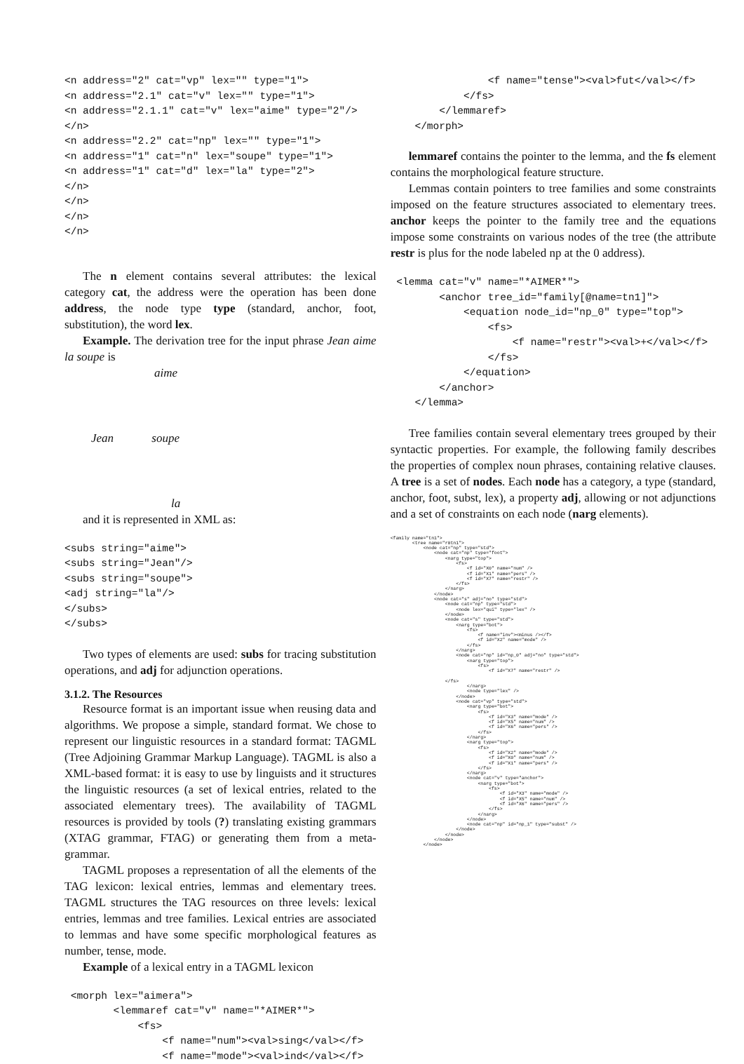<n address="2" cat="vp" lex="" type="1">
<n address="2.1" cat="v" lex="" type="1">
<n address="2.1.1" cat="v" lex="aime" type="2"/>
</n>
<n address="2.2" cat="np" lex="" type="1">
<n address="1" cat="n" lex="soupe" type="1">
<n address="1" cat="d" lex="la" type="2">
</n>
</n>
</n>
</n>
The n element contains several attributes: the lexical category cat, the address were the operation has been done address, the node type type (standard, anchor, foot, substitution), the word lex.
Example. The derivation tree for the input phrase Jean aime la soupe is
aime
Jean soupe
la
and it is represented in XML as:
<subs string="aime">
<subs string="Jean"/>
<subs string="soupe">
<adj string="la"/>
</subs>
</subs>
Two types of elements are used: subs for tracing substitution operations, and adj for adjunction operations.
3.1.2. The Resources
Resource format is an important issue when reusing data and algorithms. We propose a simple, standard format. We chose to represent our linguistic resources in a standard format: TAGML (Tree Adjoining Grammar Markup Language). TAGML is also a XML-based format: it is easy to use by linguists and it structures the linguistic resources (a set of lexical entries, related to the associated elementary trees). The availability of TAGML resources is provided by tools (?) translating existing grammars (XTAG grammar, FTAG) or generating them from a meta-grammar.
TAGML proposes a representation of all the elements of the TAG lexicon: lexical entries, lemmas and elementary trees. TAGML structures the TAG resources on three levels: lexical entries, lemmas and tree families. Lexical entries are associated to lemmas and have some specific morphological features as number, tense, mode.
Example of a lexical entry in a TAGML lexicon
 <morph lex="aimera">
        <lemmaref cat="v" name="*AIMER*">
            <fs>
                <f name="num"><val>sing</val></f>
                <f name="mode"><val>ind</val></f>
                <f name="tense"><val>fut</val></f>
            </fs>
        </lemmaref>
    </morph>
lemmaref contains the pointer to the lemma, and the fs element contains the morphological feature structure.
Lemmas contain pointers to tree families and some constraints imposed on the feature structures associated to elementary trees. anchor keeps the pointer to the family tree and the equations impose some constraints on various nodes of the tree (the attribute restr is plus for the node labeled np at the 0 address).
 <lemma cat="v" name="*AIMER*">
        <anchor tree_id="family[@name=tn1]">
            <equation node_id="np_0" type="top">
                <fs>
                    <f name="restr"><val>+</val></f>
                </fs>
            </equation>
        </anchor>
    </lemma>
Tree families contain several elementary trees grouped by their syntactic properties. For example, the following family describes the properties of complex noun phrases, containing relative clauses. A tree is a set of nodes. Each node has a category, a type (standard, anchor, foot, subst, lex), a property adj, allowing or not adjunctions and a set of constraints on each node (narg elements).
<family name="tn1">
        <tree name="r0tn1">
            <node cat="np" type="std">
                <node cat="np" type="foot">
                    <narg type="top">
                        <fs>
                            <f id="X0" name="num" />
                            <f id="X1" name="pers" />
                            <f id="X7" name="restr" />
                        </fs>
                    </narg>
                </node>
                <node cat="s" adj="no" type="std">
                    <node cat="np" type="std">
                        <node lex="qui" type="lex" />
                    </node>
                    <node cat="s" type="std">
                        <narg type="bot">
                            <fs>
                                <f name="inv"><minus /></f>
                                <f id="X2" name="mode" />
                            </fs>
                        </narg>
                        <node cat="np" id="np_0" adj="no" type="std">
                            <narg type="top">
                                <fs>
                                    <f id="X7" name="restr" />

                    </fs>
                            </narg>
                            <node type="lex" />
                        </node>
                        <node cat="vp" type="std">
                            <narg type="bot">
                                <fs>
                                    <f id="X3" name="mode" />
                                    <f id="X5" name="num" />
                                    <f id="X6" name="pers" />
                                </fs>
                            </narg>
                            <narg type="top">
                                <fs>
                                    <f id="X2" name="mode" />
                                    <f id="X0" name="num" />
                                    <f id="X1" name="pers" />
                                </fs>
                            </narg>
                            <node cat="v" type="anchor">
                                <narg type="bot">
                                    <fs>
                                        <f id="X3" name="mode" />
                                        <f id="X5" name="num" />
                                        <f id="X6" name="pers" />
                                    </fs>
                                </narg>
                            </node>
                            <node cat="np" id="np_1" type="subst" />
                        </node>
                    </node>
                </node>
            </node>